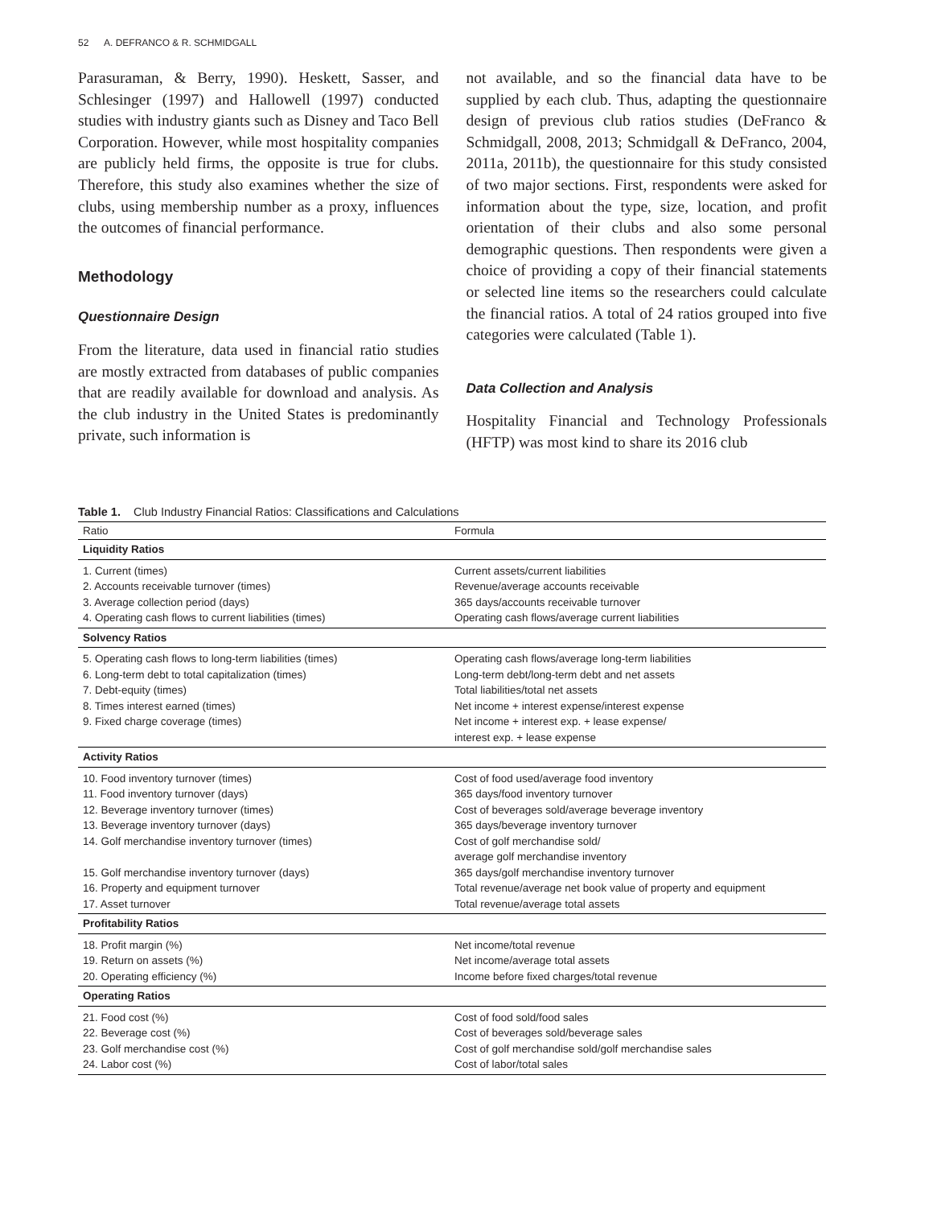52 A. DEFRANCO & R. SCHMIDGALL
Parasuraman, & Berry, 1990). Heskett, Sasser, and Schlesinger (1997) and Hallowell (1997) conducted studies with industry giants such as Disney and Taco Bell Corporation. However, while most hospitality companies are publicly held firms, the opposite is true for clubs. Therefore, this study also examines whether the size of clubs, using membership number as a proxy, influences the outcomes of financial performance.
Methodology
Questionnaire Design
From the literature, data used in financial ratio studies are mostly extracted from databases of public companies that are readily available for download and analysis. As the club industry in the United States is predominantly private, such information is
not available, and so the financial data have to be supplied by each club. Thus, adapting the questionnaire design of previous club ratios studies (DeFranco & Schmidgall, 2008, 2013; Schmidgall & DeFranco, 2004, 2011a, 2011b), the questionnaire for this study consisted of two major sections. First, respondents were asked for information about the type, size, location, and profit orientation of their clubs and also some personal demographic questions. Then respondents were given a choice of providing a copy of their financial statements or selected line items so the researchers could calculate the financial ratios. A total of 24 ratios grouped into five categories were calculated (Table 1).
Data Collection and Analysis
Hospitality Financial and Technology Professionals (HFTP) was most kind to share its 2016 club
Table 1. Club Industry Financial Ratios: Classifications and Calculations
| Ratio | Formula |
| --- | --- |
| Liquidity Ratios | |
| 1. Current (times) | Current assets/current liabilities |
| 2. Accounts receivable turnover (times) | Revenue/average accounts receivable |
| 3. Average collection period (days) | 365 days/accounts receivable turnover |
| 4. Operating cash flows to current liabilities (times) | Operating cash flows/average current liabilities |
| Solvency Ratios | |
| 5. Operating cash flows to long-term liabilities (times) | Operating cash flows/average long-term liabilities |
| 6. Long-term debt to total capitalization (times) | Long-term debt/long-term debt and net assets |
| 7. Debt-equity (times) | Total liabilities/total net assets |
| 8. Times interest earned (times) | Net income + interest expense/interest expense |
| 9. Fixed charge coverage (times) | Net income + interest exp. + lease expense/ interest exp. + lease expense |
| Activity Ratios | |
| 10. Food inventory turnover (times) | Cost of food used/average food inventory |
| 11. Food inventory turnover (days) | 365 days/food inventory turnover |
| 12. Beverage inventory turnover (times) | Cost of beverages sold/average beverage inventory |
| 13. Beverage inventory turnover (days) | 365 days/beverage inventory turnover |
| 14. Golf merchandise inventory turnover (times) | Cost of golf merchandise sold/ average golf merchandise inventory |
| 15. Golf merchandise inventory turnover (days) | 365 days/golf merchandise inventory turnover |
| 16. Property and equipment turnover | Total revenue/average net book value of property and equipment |
| 17. Asset turnover | Total revenue/average total assets |
| Profitability Ratios | |
| 18. Profit margin (%) | Net income/total revenue |
| 19. Return on assets (%) | Net income/average total assets |
| 20. Operating efficiency (%) | Income before fixed charges/total revenue |
| Operating Ratios | |
| 21. Food cost (%) | Cost of food sold/food sales |
| 22. Beverage cost (%) | Cost of beverages sold/beverage sales |
| 23. Golf merchandise cost (%) | Cost of golf merchandise sold/golf merchandise sales |
| 24. Labor cost (%) | Cost of labor/total sales |